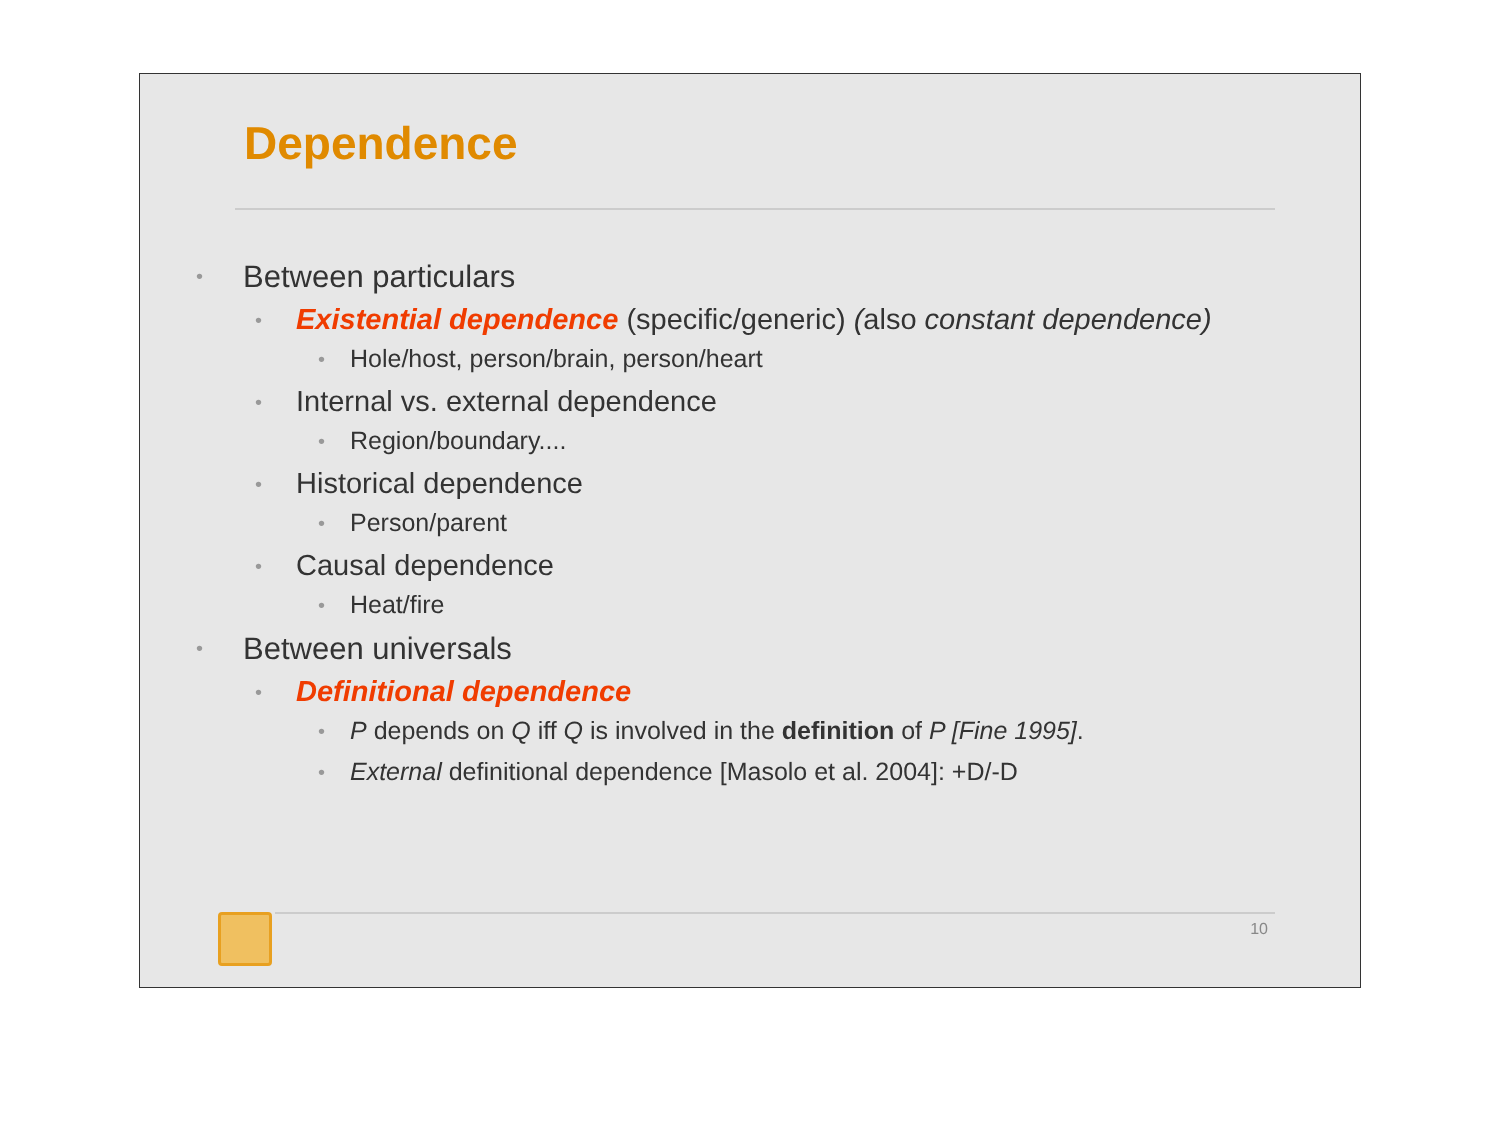Dependence
• Between particulars
• Existential dependence (specific/generic) (also constant dependence)
• Hole/host, person/brain, person/heart
• Internal vs. external dependence
• Region/boundary....
• Historical dependence
• Person/parent
• Causal dependence
• Heat/fire
• Between universals
• Definitional dependence
• P depends on Q iff Q is involved in the definition of P [Fine 1995].
• External definitional dependence [Masolo et al. 2004]: +D/-D
10